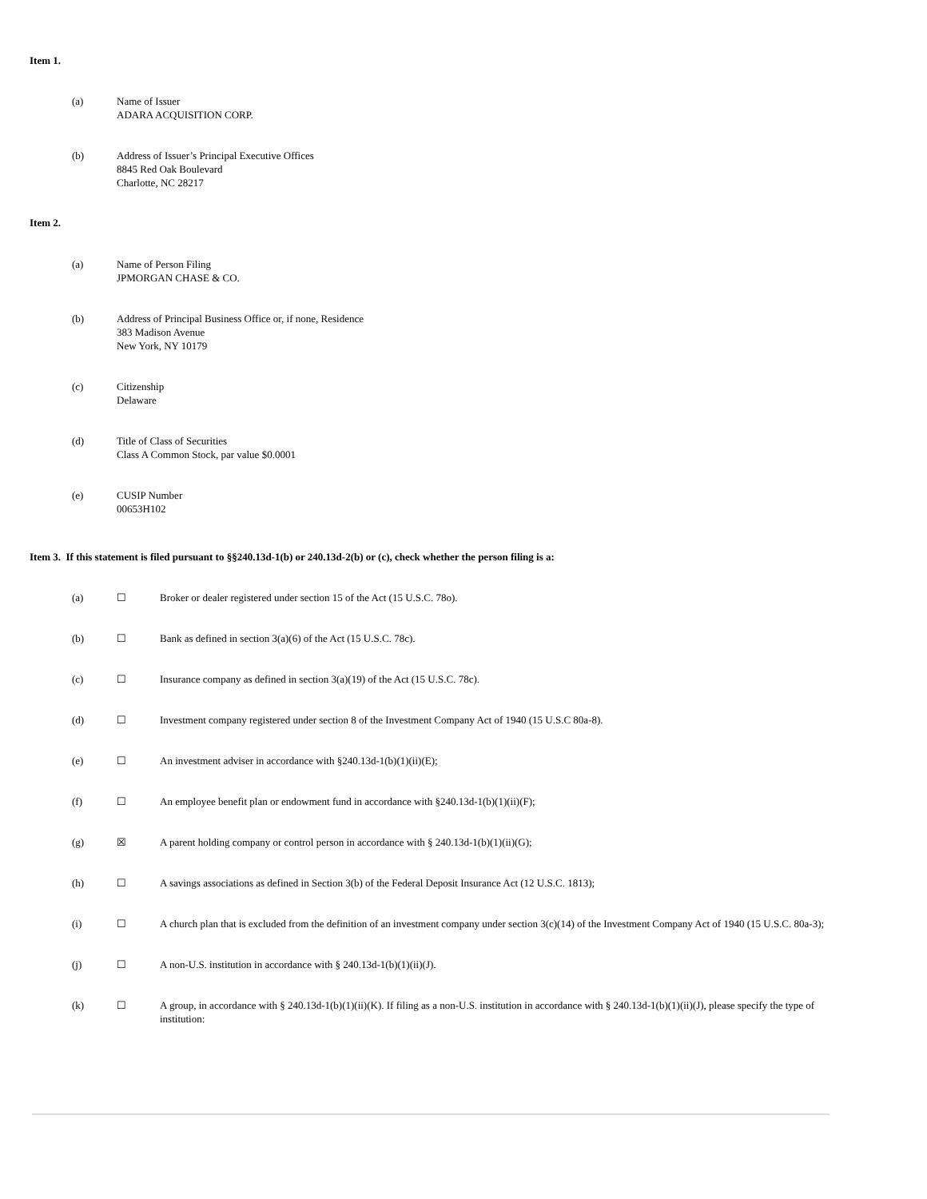Item 1.
(a) Name of Issuer
ADARA ACQUISITION CORP.
(b) Address of Issuer’s Principal Executive Offices
8845 Red Oak Boulevard
Charlotte, NC 28217
Item 2.
(a) Name of Person Filing
JPMORGAN CHASE & CO.
(b) Address of Principal Business Office or, if none, Residence
383 Madison Avenue
New York, NY 10179
(c) Citizenship
Delaware
(d) Title of Class of Securities
Class A Common Stock, par value $0.0001
(e) CUSIP Number
00653H102
Item 3. If this statement is filed pursuant to §§240.13d-1(b) or 240.13d-2(b) or (c), check whether the person filing is a:
(a) ☐ Broker or dealer registered under section 15 of the Act (15 U.S.C. 78o).
(b) ☐ Bank as defined in section 3(a)(6) of the Act (15 U.S.C. 78c).
(c) ☐ Insurance company as defined in section 3(a)(19) of the Act (15 U.S.C. 78c).
(d) ☐ Investment company registered under section 8 of the Investment Company Act of 1940 (15 U.S.C 80a-8).
(e) ☐ An investment adviser in accordance with §240.13d-1(b)(1)(ii)(E);
(f) ☐ An employee benefit plan or endowment fund in accordance with §240.13d-1(b)(1)(ii)(F);
(g) ☒ A parent holding company or control person in accordance with § 240.13d-1(b)(1)(ii)(G);
(h) ☐ A savings associations as defined in Section 3(b) of the Federal Deposit Insurance Act (12 U.S.C. 1813);
(i) ☐ A church plan that is excluded from the definition of an investment company under section 3(c)(14) of the Investment Company Act of 1940 (15 U.S.C. 80a-3);
(j) ☐ A non-U.S. institution in accordance with § 240.13d-1(b)(1)(ii)(J).
(k) ☐ A group, in accordance with § 240.13d-1(b)(1)(ii)(K). If filing as a non-U.S. institution in accordance with § 240.13d-1(b)(1)(ii)(J), please specify the type of institution: